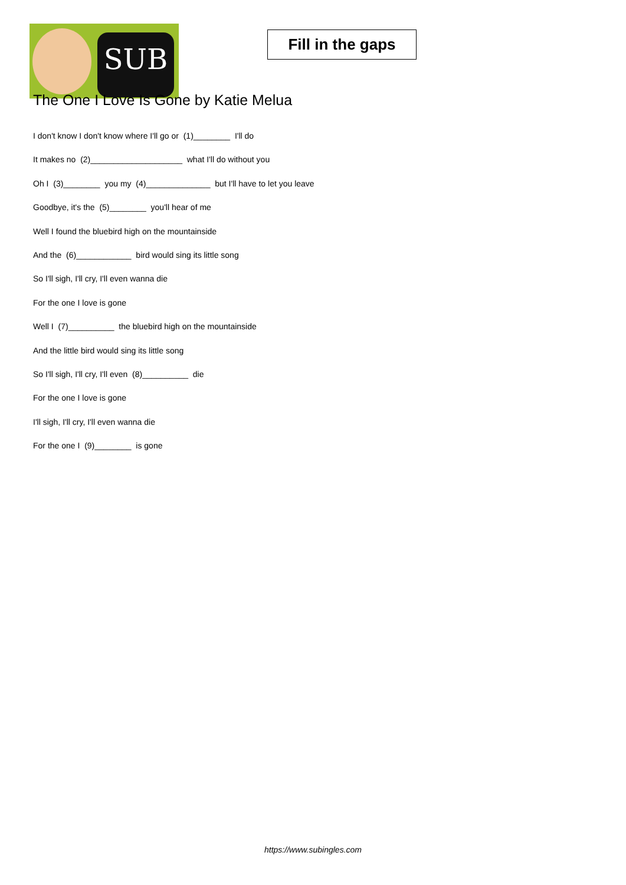SUB
Fill in the gaps
The One I Love Is Gone by Katie Melua
I don't know I don't know where I'll go or (1)________ I'll do
It makes no (2)____________________ what I'll do without you
Oh I (3)________ you my (4)______________ but I'll have to let you leave
Goodbye, it's the (5)________ you'll hear of me
Well I found the bluebird high on the mountainside
And the (6)____________ bird would sing its little song
So I'll sigh, I'll cry, I'll even wanna die
For the one I love is gone
Well I (7)__________ the bluebird high on the mountainside
And the little bird would sing its little song
So I'll sigh, I'll cry, I'll even (8)__________ die
For the one I love is gone
I'll sigh, I'll cry, I'll even wanna die
For the one I (9)________ is gone
https://www.subingles.com